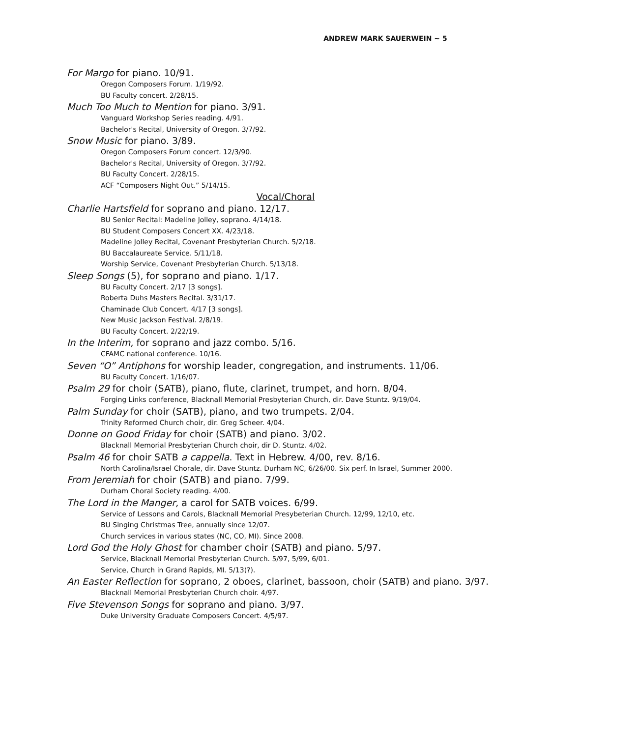ANDREW MARK SAUERWEIN ~ 5
For Margo for piano. 10/91.
Oregon Composers Forum. 1/19/92.
BU Faculty concert. 2/28/15.
Much Too Much to Mention for piano. 3/91.
Vanguard Workshop Series reading. 4/91.
Bachelor's Recital, University of Oregon. 3/7/92.
Snow Music for piano. 3/89.
Oregon Composers Forum concert. 12/3/90.
Bachelor's Recital, University of Oregon. 3/7/92.
BU Faculty Concert. 2/28/15.
ACF “Composers Night Out.” 5/14/15.
Vocal/Choral
Charlie Hartsfield for soprano and piano. 12/17.
BU Senior Recital: Madeline Jolley, soprano. 4/14/18.
BU Student Composers Concert XX. 4/23/18.
Madeline Jolley Recital, Covenant Presbyterian Church. 5/2/18.
BU Baccalaureate Service. 5/11/18.
Worship Service, Covenant Presbyterian Church. 5/13/18.
Sleep Songs (5), for soprano and piano. 1/17.
BU Faculty Concert. 2/17 [3 songs].
Roberta Duhs Masters Recital. 3/31/17.
Chaminade Club Concert. 4/17 [3 songs].
New Music Jackson Festival. 2/8/19.
BU Faculty Concert. 2/22/19.
In the Interim, for soprano and jazz combo. 5/16.
CFAMC national conference. 10/16.
Seven “O” Antiphons for worship leader, congregation, and instruments. 11/06.
BU Faculty Concert. 1/16/07.
Psalm 29 for choir (SATB), piano, flute, clarinet, trumpet, and horn. 8/04.
Forging Links conference, Blacknall Memorial Presbyterian Church, dir. Dave Stuntz. 9/19/04.
Palm Sunday for choir (SATB), piano, and two trumpets. 2/04.
Trinity Reformed Church choir, dir. Greg Scheer. 4/04.
Donne on Good Friday for choir (SATB) and piano. 3/02.
Blacknall Memorial Presbyterian Church choir, dir D. Stuntz. 4/02.
Psalm 46 for choir SATB a cappella. Text in Hebrew. 4/00, rev. 8/16.
North Carolina/Israel Chorale, dir. Dave Stuntz. Durham NC, 6/26/00. Six perf. In Israel, Summer 2000.
From Jeremiah for choir (SATB) and piano. 7/99.
Durham Choral Society reading. 4/00.
The Lord in the Manger, a carol for SATB voices. 6/99.
Service of Lessons and Carols, Blacknall Memorial Presybeterian Church. 12/99, 12/10, etc.
BU Singing Christmas Tree, annually since 12/07.
Church services in various states (NC, CO, MI). Since 2008.
Lord God the Holy Ghost for chamber choir (SATB) and piano. 5/97.
Service, Blacknall Memorial Presbyterian Church. 5/97, 5/99, 6/01.
Service, Church in Grand Rapids, MI. 5/13(?).
An Easter Reflection for soprano, 2 oboes, clarinet, bassoon, choir (SATB) and piano. 3/97.
Blacknall Memorial Presbyterian Church choir. 4/97.
Five Stevenson Songs for soprano and piano. 3/97.
Duke University Graduate Composers Concert. 4/5/97.